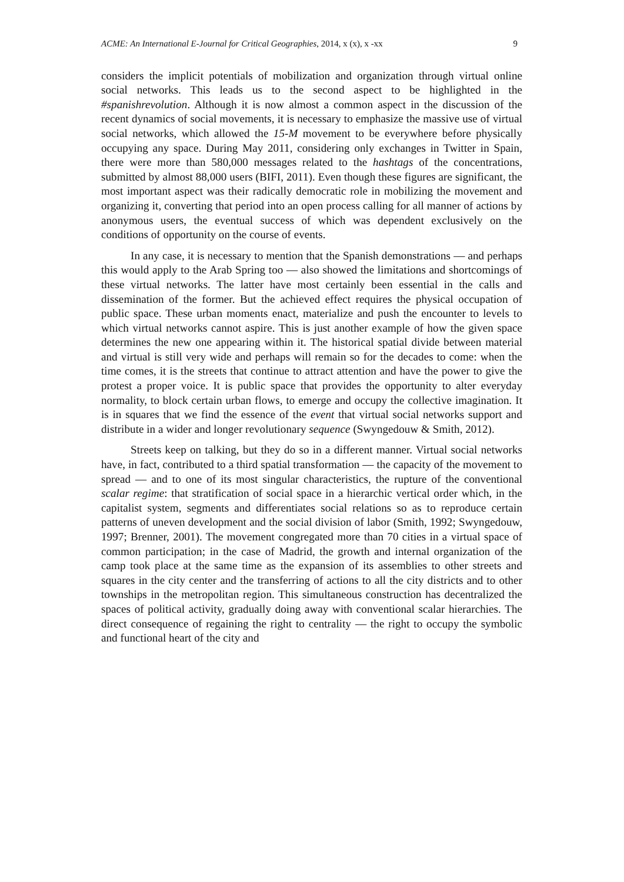ACME: An International E-Journal for Critical Geographies, 2014, x (x), x -xx 9
considers the implicit potentials of mobilization and organization through virtual online social networks. This leads us to the second aspect to be highlighted in the #spanishrevolution. Although it is now almost a common aspect in the discussion of the recent dynamics of social movements, it is necessary to emphasize the massive use of virtual social networks, which allowed the 15-M movement to be everywhere before physically occupying any space. During May 2011, considering only exchanges in Twitter in Spain, there were more than 580,000 messages related to the hashtags of the concentrations, submitted by almost 88,000 users (BIFI, 2011). Even though these figures are significant, the most important aspect was their radically democratic role in mobilizing the movement and organizing it, converting that period into an open process calling for all manner of actions by anonymous users, the eventual success of which was dependent exclusively on the conditions of opportunity on the course of events.
In any case, it is necessary to mention that the Spanish demonstrations — and perhaps this would apply to the Arab Spring too — also showed the limitations and shortcomings of these virtual networks. The latter have most certainly been essential in the calls and dissemination of the former. But the achieved effect requires the physical occupation of public space. These urban moments enact, materialize and push the encounter to levels to which virtual networks cannot aspire. This is just another example of how the given space determines the new one appearing within it. The historical spatial divide between material and virtual is still very wide and perhaps will remain so for the decades to come: when the time comes, it is the streets that continue to attract attention and have the power to give the protest a proper voice. It is public space that provides the opportunity to alter everyday normality, to block certain urban flows, to emerge and occupy the collective imagination. It is in squares that we find the essence of the event that virtual social networks support and distribute in a wider and longer revolutionary sequence (Swyngedouw & Smith, 2012).
Streets keep on talking, but they do so in a different manner. Virtual social networks have, in fact, contributed to a third spatial transformation — the capacity of the movement to spread — and to one of its most singular characteristics, the rupture of the conventional scalar regime: that stratification of social space in a hierarchic vertical order which, in the capitalist system, segments and differentiates social relations so as to reproduce certain patterns of uneven development and the social division of labor (Smith, 1992; Swyngedouw, 1997; Brenner, 2001). The movement congregated more than 70 cities in a virtual space of common participation; in the case of Madrid, the growth and internal organization of the camp took place at the same time as the expansion of its assemblies to other streets and squares in the city center and the transferring of actions to all the city districts and to other townships in the metropolitan region. This simultaneous construction has decentralized the spaces of political activity, gradually doing away with conventional scalar hierarchies. The direct consequence of regaining the right to centrality — the right to occupy the symbolic and functional heart of the city and